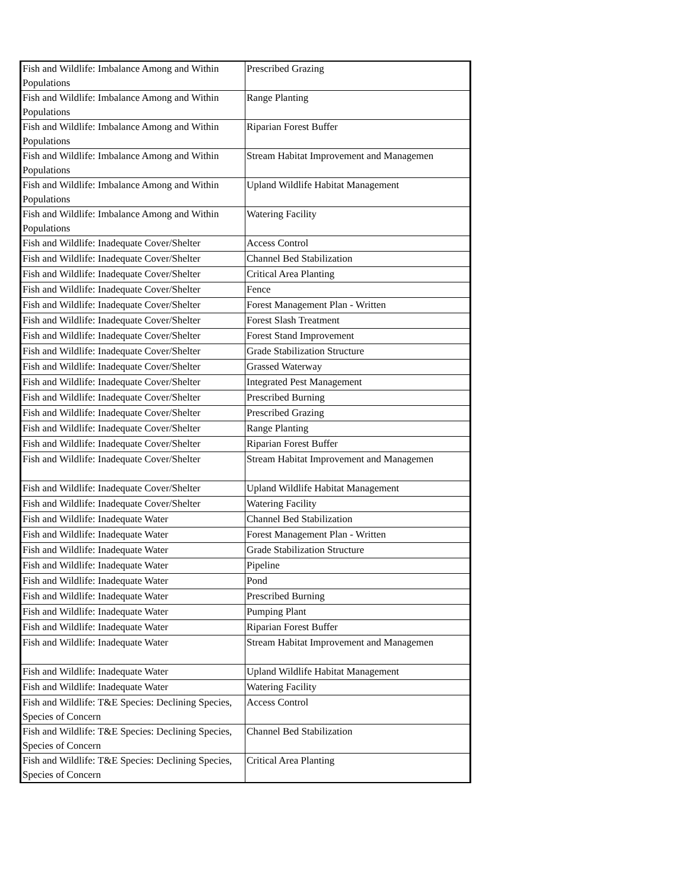| Fish and Wildlife: Imbalance Among and Within Populations | Prescribed Grazing |
| Fish and Wildlife: Imbalance Among and Within Populations | Range Planting |
| Fish and Wildlife: Imbalance Among and Within Populations | Riparian Forest Buffer |
| Fish and Wildlife: Imbalance Among and Within Populations | Stream Habitat Improvement and Managemen |
| Fish and Wildlife: Imbalance Among and Within Populations | Upland Wildlife Habitat Management |
| Fish and Wildlife: Imbalance Among and Within Populations | Watering Facility |
| Fish and Wildlife: Inadequate Cover/Shelter | Access Control |
| Fish and Wildlife: Inadequate Cover/Shelter | Channel Bed Stabilization |
| Fish and Wildlife: Inadequate Cover/Shelter | Critical Area Planting |
| Fish and Wildlife: Inadequate Cover/Shelter | Fence |
| Fish and Wildlife: Inadequate Cover/Shelter | Forest Management Plan - Written |
| Fish and Wildlife: Inadequate Cover/Shelter | Forest Slash Treatment |
| Fish and Wildlife: Inadequate Cover/Shelter | Forest Stand Improvement |
| Fish and Wildlife: Inadequate Cover/Shelter | Grade Stabilization Structure |
| Fish and Wildlife: Inadequate Cover/Shelter | Grassed Waterway |
| Fish and Wildlife: Inadequate Cover/Shelter | Integrated Pest Management |
| Fish and Wildlife: Inadequate Cover/Shelter | Prescribed Burning |
| Fish and Wildlife: Inadequate Cover/Shelter | Prescribed Grazing |
| Fish and Wildlife: Inadequate Cover/Shelter | Range Planting |
| Fish and Wildlife: Inadequate Cover/Shelter | Riparian Forest Buffer |
| Fish and Wildlife: Inadequate Cover/Shelter | Stream Habitat Improvement and Managemen |
| Fish and Wildlife: Inadequate Cover/Shelter | Upland Wildlife Habitat Management |
| Fish and Wildlife: Inadequate Cover/Shelter | Watering Facility |
| Fish and Wildlife: Inadequate Water | Channel Bed Stabilization |
| Fish and Wildlife: Inadequate Water | Forest Management Plan - Written |
| Fish and Wildlife: Inadequate Water | Grade Stabilization Structure |
| Fish and Wildlife: Inadequate Water | Pipeline |
| Fish and Wildlife: Inadequate Water | Pond |
| Fish and Wildlife: Inadequate Water | Prescribed Burning |
| Fish and Wildlife: Inadequate Water | Pumping Plant |
| Fish and Wildlife: Inadequate Water | Riparian Forest Buffer |
| Fish and Wildlife: Inadequate Water | Stream Habitat Improvement and Managemen |
| Fish and Wildlife: Inadequate Water | Upland Wildlife Habitat Management |
| Fish and Wildlife: Inadequate Water | Watering Facility |
| Fish and Wildlife: T&E Species: Declining Species, Species of Concern | Access Control |
| Fish and Wildlife: T&E Species: Declining Species, Species of Concern | Channel Bed Stabilization |
| Fish and Wildlife: T&E Species: Declining Species, Species of Concern | Critical Area Planting |